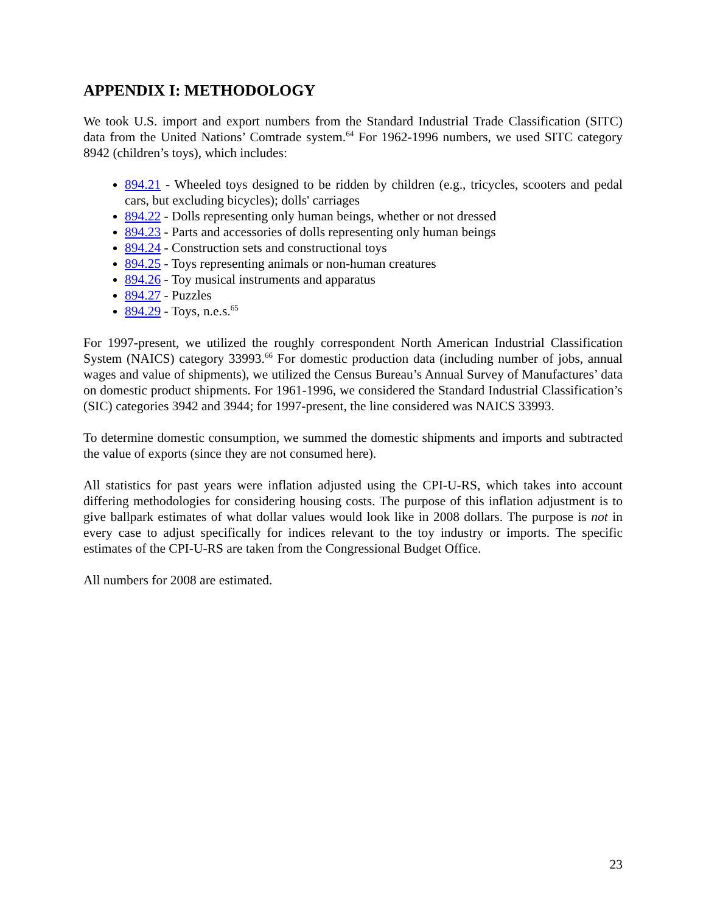APPENDIX I: METHODOLOGY
We took U.S. import and export numbers from the Standard Industrial Trade Classification (SITC) data from the United Nations’ Comtrade system.<sup>64</sup> For 1962-1996 numbers, we used SITC category 8942 (children’s toys), which includes:
894.21 - Wheeled toys designed to be ridden by children (e.g., tricycles, scooters and pedal cars, but excluding bicycles); dolls' carriages
894.22 - Dolls representing only human beings, whether or not dressed
894.23 - Parts and accessories of dolls representing only human beings
894.24 - Construction sets and constructional toys
894.25 - Toys representing animals or non-human creatures
894.26 - Toy musical instruments and apparatus
894.27 - Puzzles
894.29 - Toys, n.e.s.<sup>65</sup>
For 1997-present, we utilized the roughly correspondent North American Industrial Classification System (NAICS) category 33993.<sup>66</sup> For domestic production data (including number of jobs, annual wages and value of shipments), we utilized the Census Bureau’s Annual Survey of Manufactures’ data on domestic product shipments. For 1961-1996, we considered the Standard Industrial Classification’s (SIC) categories 3942 and 3944; for 1997-present, the line considered was NAICS 33993.
To determine domestic consumption, we summed the domestic shipments and imports and subtracted the value of exports (since they are not consumed here).
All statistics for past years were inflation adjusted using the CPI-U-RS, which takes into account differing methodologies for considering housing costs. The purpose of this inflation adjustment is to give ballpark estimates of what dollar values would look like in 2008 dollars. The purpose is not in every case to adjust specifically for indices relevant to the toy industry or imports. The specific estimates of the CPI-U-RS are taken from the Congressional Budget Office.
All numbers for 2008 are estimated.
23